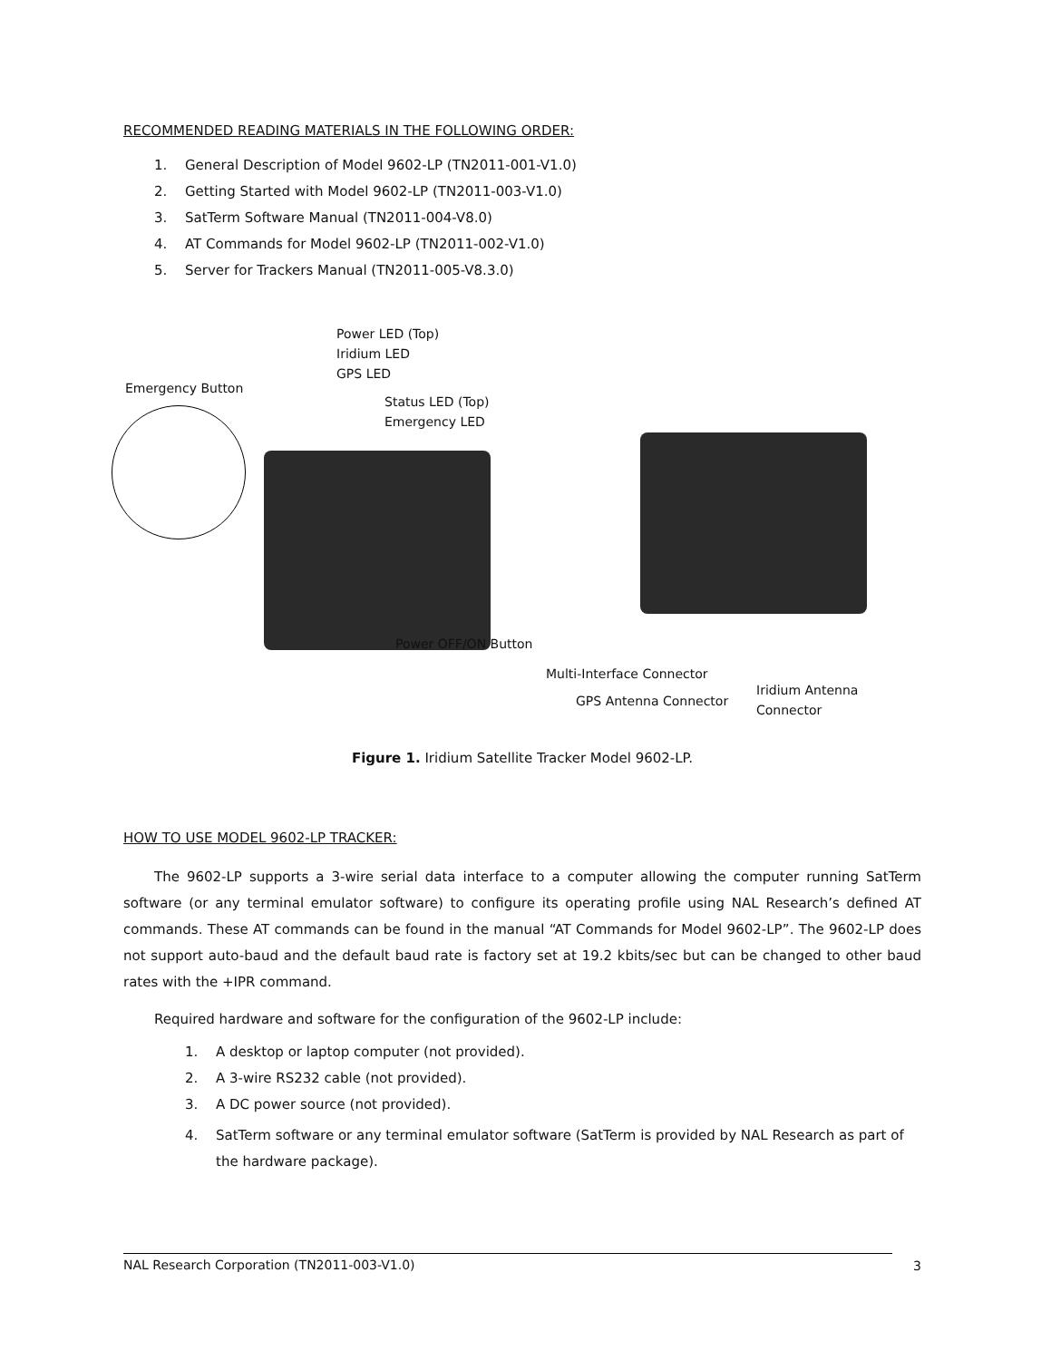RECOMMENDED READING MATERIALS IN THE FOLLOWING ORDER:
1. General Description of Model 9602-LP (TN2011-001-V1.0)
2. Getting Started with Model 9602-LP (TN2011-003-V1.0)
3. SatTerm Software Manual (TN2011-004-V8.0)
4. AT Commands for Model 9602-LP (TN2011-002-V1.0)
5. Server for Trackers Manual (TN2011-005-V8.3.0)
Power LED (Top)
Iridium LED
GPS LED
Emergency Button
Status LED (Top)
Emergency LED
Power OFF/ON Button
Multi-Interface Connector
Iridium Antenna Connector
GPS Antenna Connector
Figure 1. Iridium Satellite Tracker Model 9602-LP.
HOW TO USE MODEL 9602-LP TRACKER:
The 9602-LP supports a 3-wire serial data interface to a computer allowing the computer running SatTerm software (or any terminal emulator software) to configure its operating profile using NAL Research’s defined AT commands. These AT commands can be found in the manual “AT Commands for Model 9602-LP”. The 9602-LP does not support auto-baud and the default baud rate is factory set at 19.2 kbits/sec but can be changed to other baud rates with the +IPR command.
Required hardware and software for the configuration of the 9602-LP include:
1. A desktop or laptop computer (not provided).
2. A 3-wire RS232 cable (not provided).
3. A DC power source (not provided).
4. SatTerm software or any terminal emulator software (SatTerm is provided by NAL Research as part of the hardware package).
NAL Research Corporation (TN2011-003-V1.0) 3